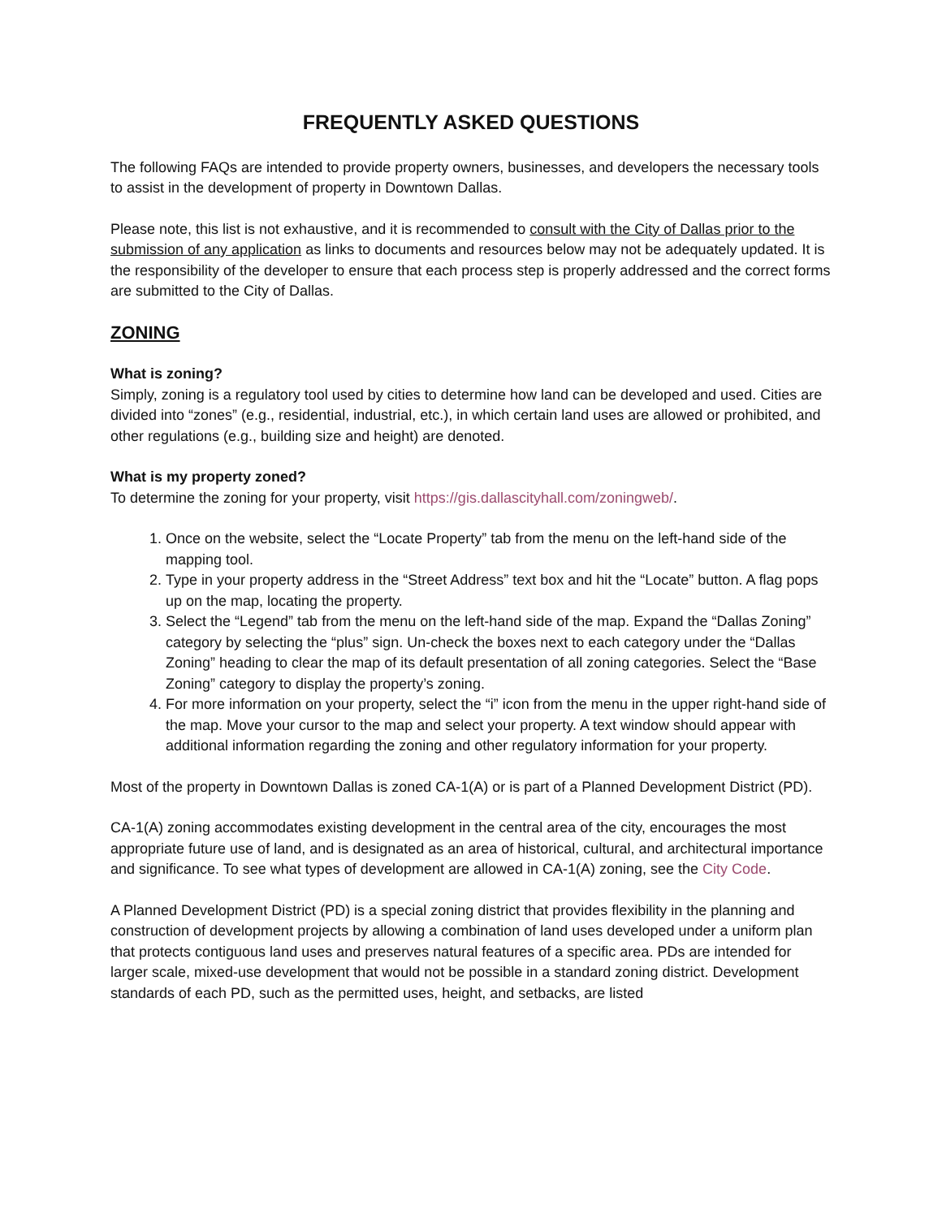FREQUENTLY ASKED QUESTIONS
The following FAQs are intended to provide property owners, businesses, and developers the necessary tools to assist in the development of property in Downtown Dallas.
Please note, this list is not exhaustive, and it is recommended to consult with the City of Dallas prior to the submission of any application as links to documents and resources below may not be adequately updated. It is the responsibility of the developer to ensure that each process step is properly addressed and the correct forms are submitted to the City of Dallas.
ZONING
What is zoning?
Simply, zoning is a regulatory tool used by cities to determine how land can be developed and used. Cities are divided into “zones” (e.g., residential, industrial, etc.), in which certain land uses are allowed or prohibited, and other regulations (e.g., building size and height) are denoted.
What is my property zoned?
To determine the zoning for your property, visit https://gis.dallascityhall.com/zoningweb/.
1. Once on the website, select the “Locate Property” tab from the menu on the left-hand side of the mapping tool.
2. Type in your property address in the “Street Address” text box and hit the “Locate” button. A flag pops up on the map, locating the property.
3. Select the “Legend” tab from the menu on the left-hand side of the map. Expand the “Dallas Zoning” category by selecting the “plus” sign. Un-check the boxes next to each category under the “Dallas Zoning” heading to clear the map of its default presentation of all zoning categories. Select the “Base Zoning” category to display the property’s zoning.
4. For more information on your property, select the “i” icon from the menu in the upper right-hand side of the map. Move your cursor to the map and select your property. A text window should appear with additional information regarding the zoning and other regulatory information for your property.
Most of the property in Downtown Dallas is zoned CA-1(A) or is part of a Planned Development District (PD).
CA-1(A) zoning accommodates existing development in the central area of the city, encourages the most appropriate future use of land, and is designated as an area of historical, cultural, and architectural importance and significance. To see what types of development are allowed in CA-1(A) zoning, see the City Code.
A Planned Development District (PD) is a special zoning district that provides flexibility in the planning and construction of development projects by allowing a combination of land uses developed under a uniform plan that protects contiguous land uses and preserves natural features of a specific area. PDs are intended for larger scale, mixed-use development that would not be possible in a standard zoning district. Development standards of each PD, such as the permitted uses, height, and setbacks, are listed